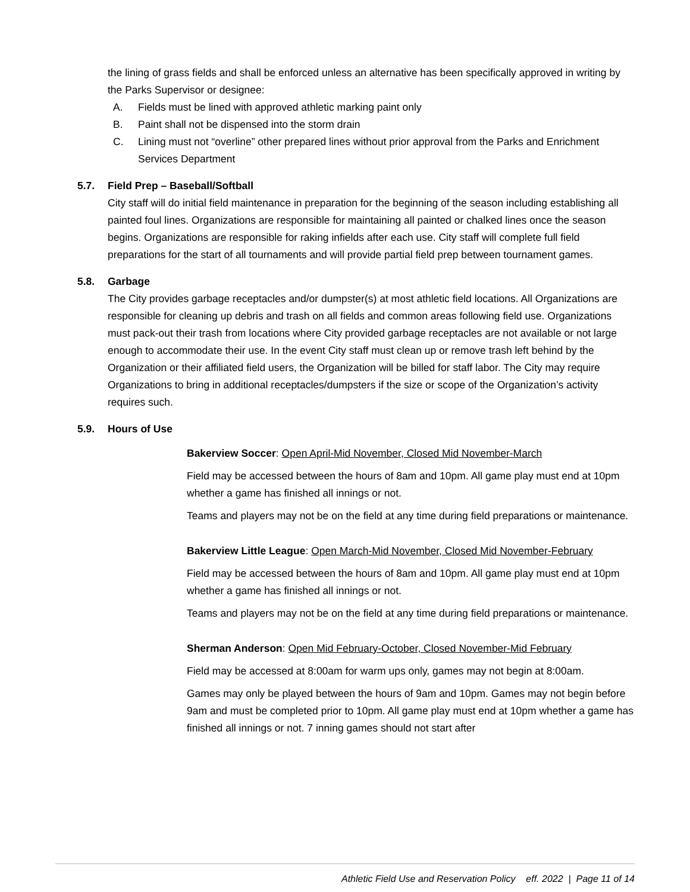the lining of grass fields and shall be enforced unless an alternative has been specifically approved in writing by the Parks Supervisor or designee:
A. Fields must be lined with approved athletic marking paint only
B. Paint shall not be dispensed into the storm drain
C. Lining must not “overline” other prepared lines without prior approval from the Parks and Enrichment Services Department
5.7. Field Prep – Baseball/Softball
City staff will do initial field maintenance in preparation for the beginning of the season including establishing all painted foul lines. Organizations are responsible for maintaining all painted or chalked lines once the season begins. Organizations are responsible for raking infields after each use. City staff will complete full field preparations for the start of all tournaments and will provide partial field prep between tournament games.
5.8. Garbage
The City provides garbage receptacles and/or dumpster(s) at most athletic field locations. All Organizations are responsible for cleaning up debris and trash on all fields and common areas following field use. Organizations must pack-out their trash from locations where City provided garbage receptacles are not available or not large enough to accommodate their use. In the event City staff must clean up or remove trash left behind by the Organization or their affiliated field users, the Organization will be billed for staff labor. The City may require Organizations to bring in additional receptacles/dumpsters if the size or scope of the Organization’s activity requires such.
5.9. Hours of Use
Bakerview Soccer: Open April-Mid November, Closed Mid November-March
Field may be accessed between the hours of 8am and 10pm. All game play must end at 10pm whether a game has finished all innings or not.
Teams and players may not be on the field at any time during field preparations or maintenance.
Bakerview Little League: Open March-Mid November, Closed Mid November-February
Field may be accessed between the hours of 8am and 10pm. All game play must end at 10pm whether a game has finished all innings or not.
Teams and players may not be on the field at any time during field preparations or maintenance.
Sherman Anderson: Open Mid February-October, Closed November-Mid February
Field may be accessed at 8:00am for warm ups only, games may not begin at 8:00am.
Games may only be played between the hours of 9am and 10pm. Games may not begin before 9am and must be completed prior to 10pm. All game play must end at 10pm whether a game has finished all innings or not. 7 inning games should not start after
Athletic Field Use and Reservation Policy eff. 2022 | Page 11 of 14